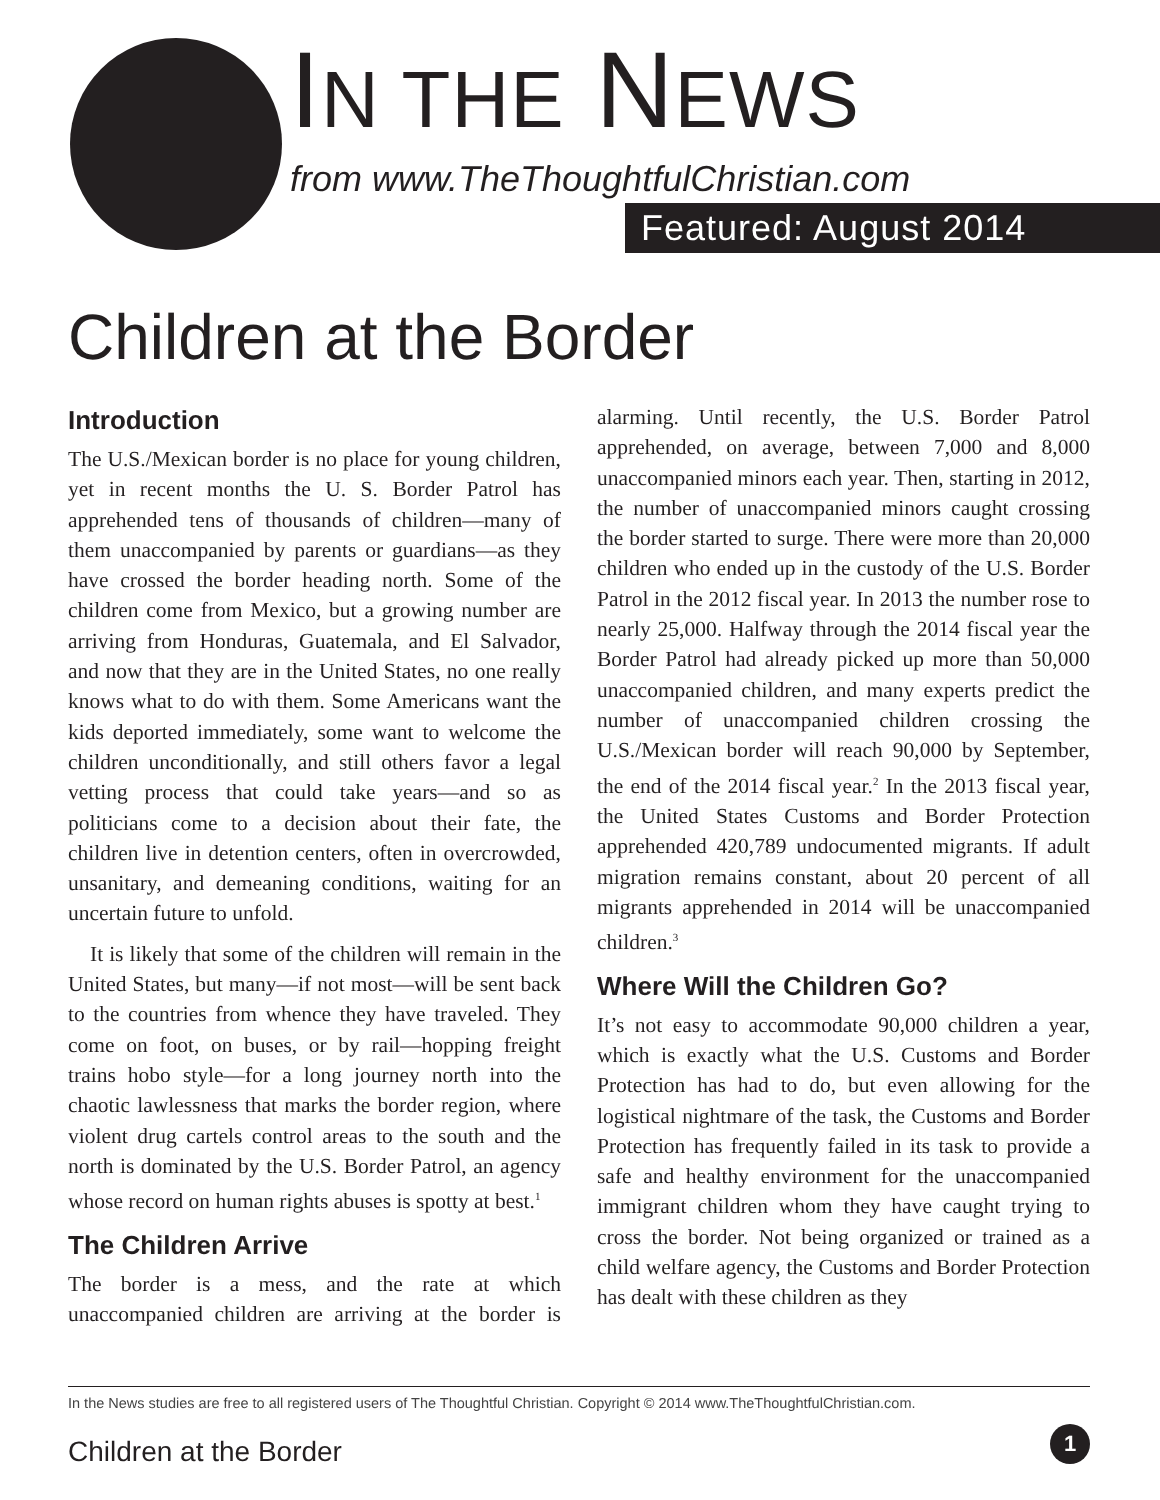IN THE NEWS
from www.TheThoughtfulChristian.com
Featured: August 2014
Children at the Border
Introduction
The U.S./Mexican border is no place for young children, yet in recent months the U. S. Border Patrol has apprehended tens of thousands of children—many of them unaccompanied by parents or guardians—as they have crossed the border heading north. Some of the children come from Mexico, but a growing number are arriving from Honduras, Guatemala, and El Salvador, and now that they are in the United States, no one really knows what to do with them. Some Americans want the kids deported immediately, some want to welcome the children unconditionally, and still others favor a legal vetting process that could take years—and so as politicians come to a decision about their fate, the children live in detention centers, often in overcrowded, unsanitary, and demeaning conditions, waiting for an uncertain future to unfold.
It is likely that some of the children will remain in the United States, but many—if not most—will be sent back to the countries from whence they have traveled. They come on foot, on buses, or by rail—hopping freight trains hobo style—for a long journey north into the chaotic lawlessness that marks the border region, where violent drug cartels control areas to the south and the north is dominated by the U.S. Border Patrol, an agency whose record on human rights abuses is spotty at best.<sup>1</sup>
The Children Arrive
The border is a mess, and the rate at which unaccompanied children are arriving at the border is alarming. Until recently, the U.S. Border Patrol apprehended, on average, between 7,000 and 8,000 unaccompanied minors each year. Then, starting in 2012, the number of unaccompanied minors caught crossing the border started to surge. There were more than 20,000 children who ended up in the custody of the U.S. Border Patrol in the 2012 fiscal year. In 2013 the number rose to nearly 25,000. Halfway through the 2014 fiscal year the Border Patrol had already picked up more than 50,000 unaccompanied children, and many experts predict the number of unaccompanied children crossing the U.S./Mexican border will reach 90,000 by September, the end of the 2014 fiscal year.<sup>2</sup> In the 2013 fiscal year, the United States Customs and Border Protection apprehended 420,789 undocumented migrants. If adult migration remains constant, about 20 percent of all migrants apprehended in 2014 will be unaccompanied children.<sup>3</sup>
Where Will the Children Go?
It’s not easy to accommodate 90,000 children a year, which is exactly what the U.S. Customs and Border Protection has had to do, but even allowing for the logistical nightmare of the task, the Customs and Border Protection has frequently failed in its task to provide a safe and healthy environment for the unaccompanied immigrant children whom they have caught trying to cross the border. Not being organized or trained as a child welfare agency, the Customs and Border Protection has dealt with these children as they
In the News studies are free to all registered users of The Thoughtful Christian. Copyright © 2014 www.TheThoughtfulChristian.com.
Children at the Border 1